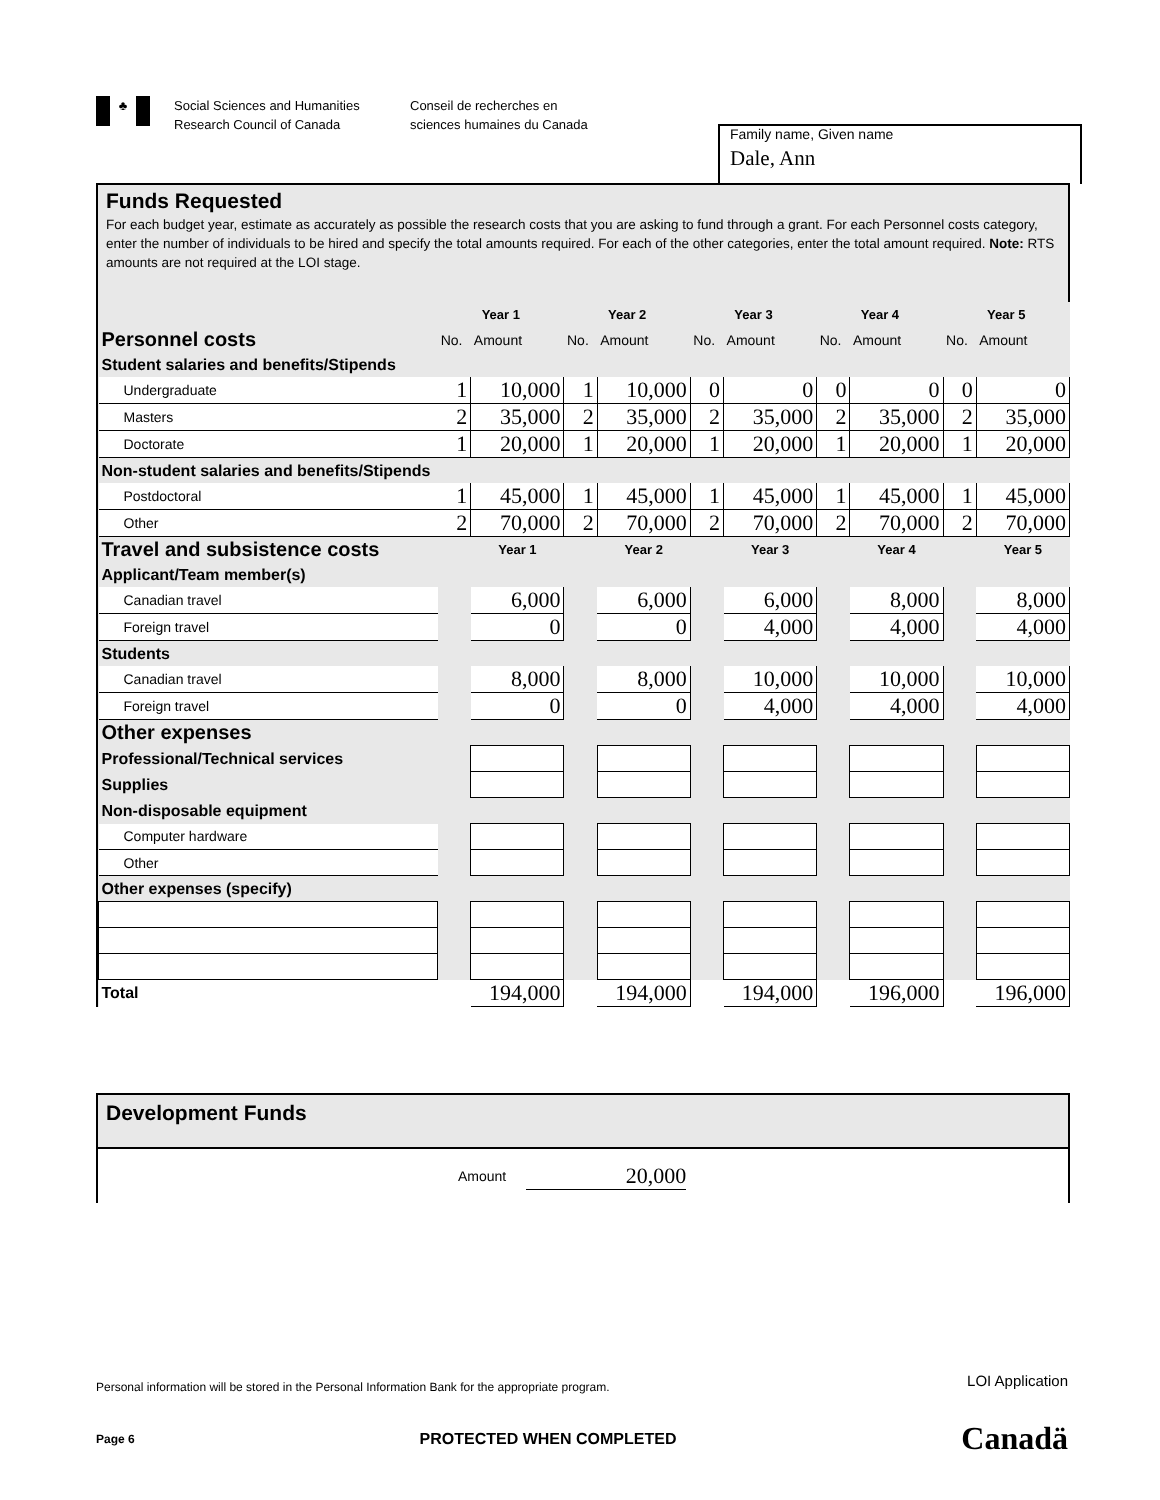♣
Social Sciences and Humanities
Research Council of Canada
Conseil de recherches en
sciences humaines du Canada
Family name, Given name
Dale, Ann
Funds Requested
For each budget year, estimate as accurately as possible the research costs that you are asking to fund through a grant. For each Personnel costs category, enter the number of individuals to be hired and specify the total amounts required. For each of the other categories, enter the total amount required. Note: RTS amounts are not required at the LOI stage.
| | Year 1 | | Year 2 | | Year 3 | | Year 4 | | Year 5 | |
| Personnel costs | No. | Amount | No. | Amount | No. | Amount | No. | Amount | No. | Amount |
| Student salaries and benefits/Stipends | | | | | | | | | | |
| Undergraduate | 1 | 10,000 | 1 | 10,000 | 0 | 0 | 0 | 0 | 0 | 0 |
| Masters | 2 | 35,000 | 2 | 35,000 | 2 | 35,000 | 2 | 35,000 | 2 | 35,000 |
| Doctorate | 1 | 20,000 | 1 | 20,000 | 1 | 20,000 | 1 | 20,000 | 1 | 20,000 |
| Non-student salaries and benefits/Stipends | | | | | | | | | | |
| Postdoctoral | 1 | 45,000 | 1 | 45,000 | 1 | 45,000 | 1 | 45,000 | 1 | 45,000 |
| Other | 2 | 70,000 | 2 | 70,000 | 2 | 70,000 | 2 | 70,000 | 2 | 70,000 |
| Travel and subsistence costs | | Year 1 | | Year 2 | | Year 3 | | Year 4 | | Year 5 |
| Applicant/Team member(s) | | | | | | | | | | |
| Canadian travel | | 6,000 | | 6,000 | | 6,000 | | 8,000 | | 8,000 |
| Foreign travel | | 0 | | 0 | | 4,000 | | 4,000 | | 4,000 |
| Students | | | | | | | | | | |
| Canadian travel | | 8,000 | | 8,000 | | 10,000 | | 10,000 | | 10,000 |
| Foreign travel | | 0 | | 0 | | 4,000 | | 4,000 | | 4,000 |
| Other expenses | | | | | | | | | | |
| Professional/Technical services | | | | | | | | | | |
| Supplies | | | | | | | | | | |
| Non-disposable equipment | | | | | | | | | | |
| Computer hardware | | | | | | | | | | |
| Other | | | | | | | | | | |
| Other expenses (specify) | | | | | | | | | | |
| Total | | 194,000 | | 194,000 | | 194,000 | | 196,000 | | 196,000 |
Development Funds
Amount 20,000
Personal information will be stored in the Personal Information Bank for the appropriate program. LOI Application
Page 6 PROTECTED WHEN COMPLETED Canadä